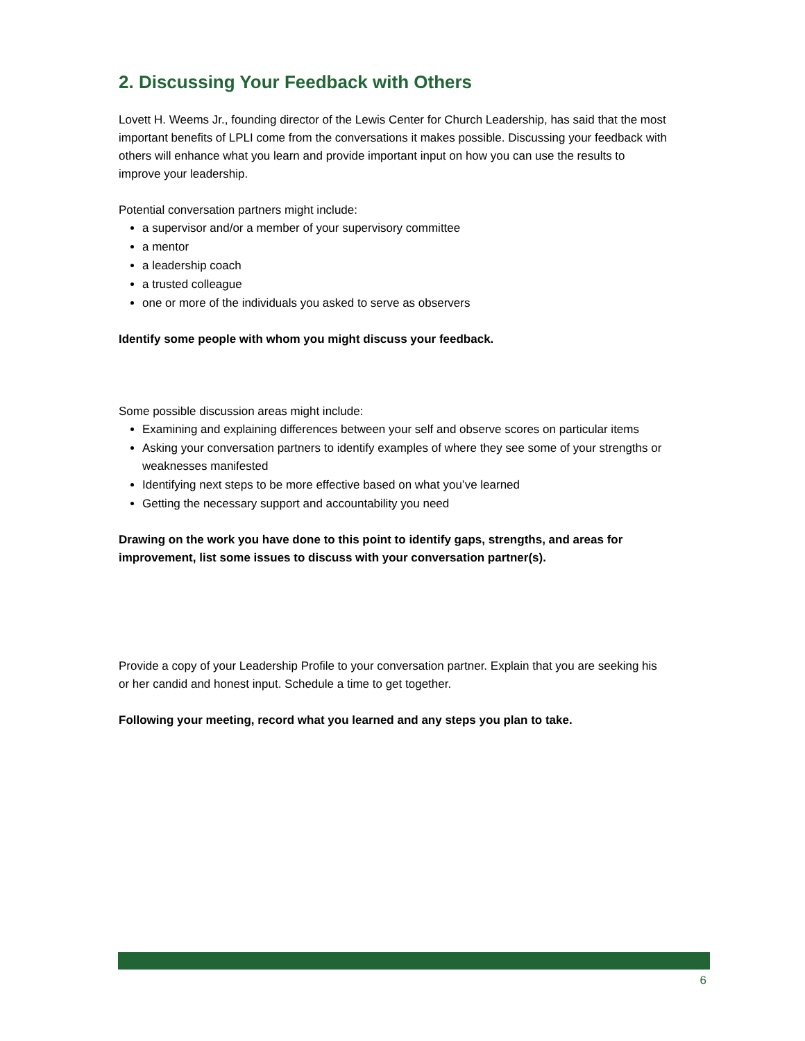2. Discussing Your Feedback with Others
Lovett H. Weems Jr., founding director of the Lewis Center for Church Leadership, has said that the most important benefits of LPLI come from the conversations it makes possible. Discussing your feedback with others will enhance what you learn and provide important input on how you can use the results to improve your leadership.
Potential conversation partners might include:
a supervisor and/or a member of your supervisory committee
a mentor
a leadership coach
a trusted colleague
one or more of the individuals you asked to serve as observers
Identify some people with whom you might discuss your feedback.
Some possible discussion areas might include:
Examining and explaining differences between your self and observe scores on particular items
Asking your conversation partners to identify examples of where they see some of your strengths or weaknesses manifested
Identifying next steps to be more effective based on what you’ve learned
Getting the necessary support and accountability you need
Drawing on the work you have done to this point to identify gaps, strengths, and areas for improvement, list some issues to discuss with your conversation partner(s).
Provide a copy of your Leadership Profile to your conversation partner. Explain that you are seeking his or her candid and honest input. Schedule a time to get together.
Following your meeting, record what you learned and any steps you plan to take.
6